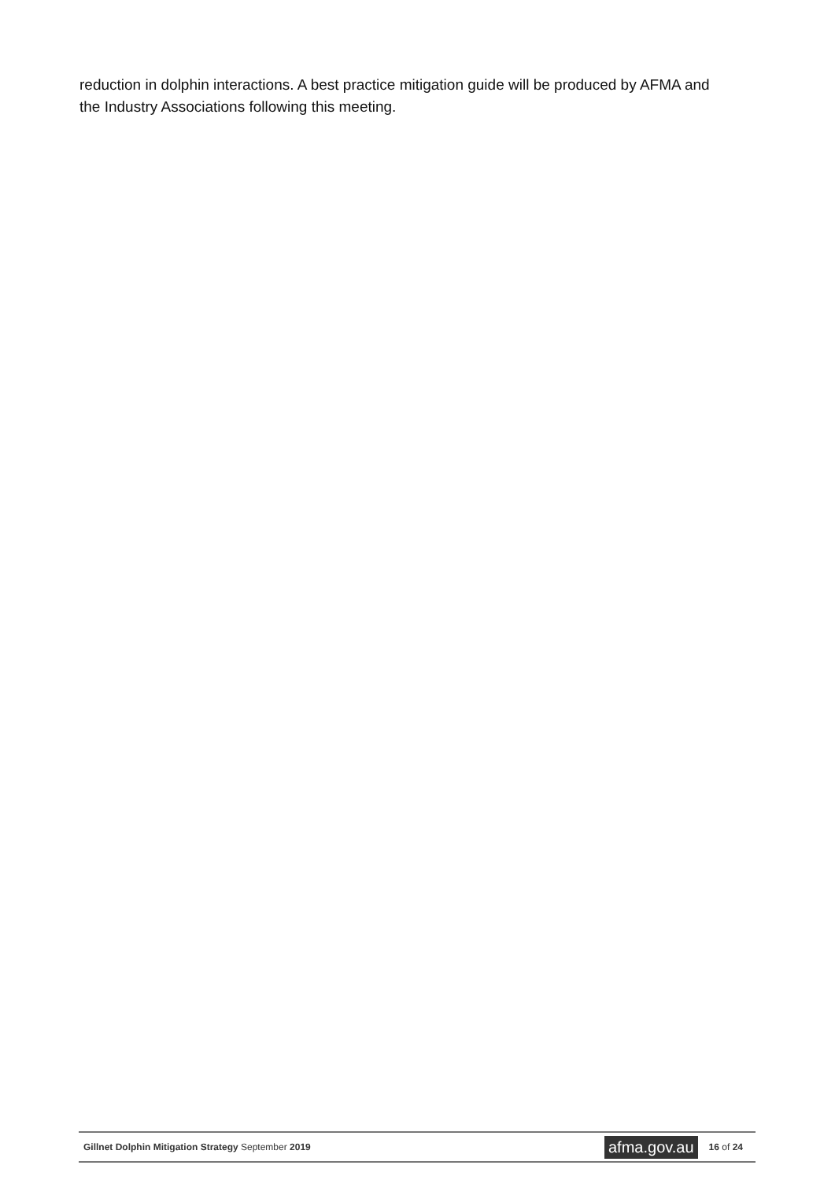reduction in dolphin interactions. A best practice mitigation guide will be produced by AFMA and the Industry Associations following this meeting.
Gillnet Dolphin Mitigation Strategy September 2019
afma.gov.au
16 of 24